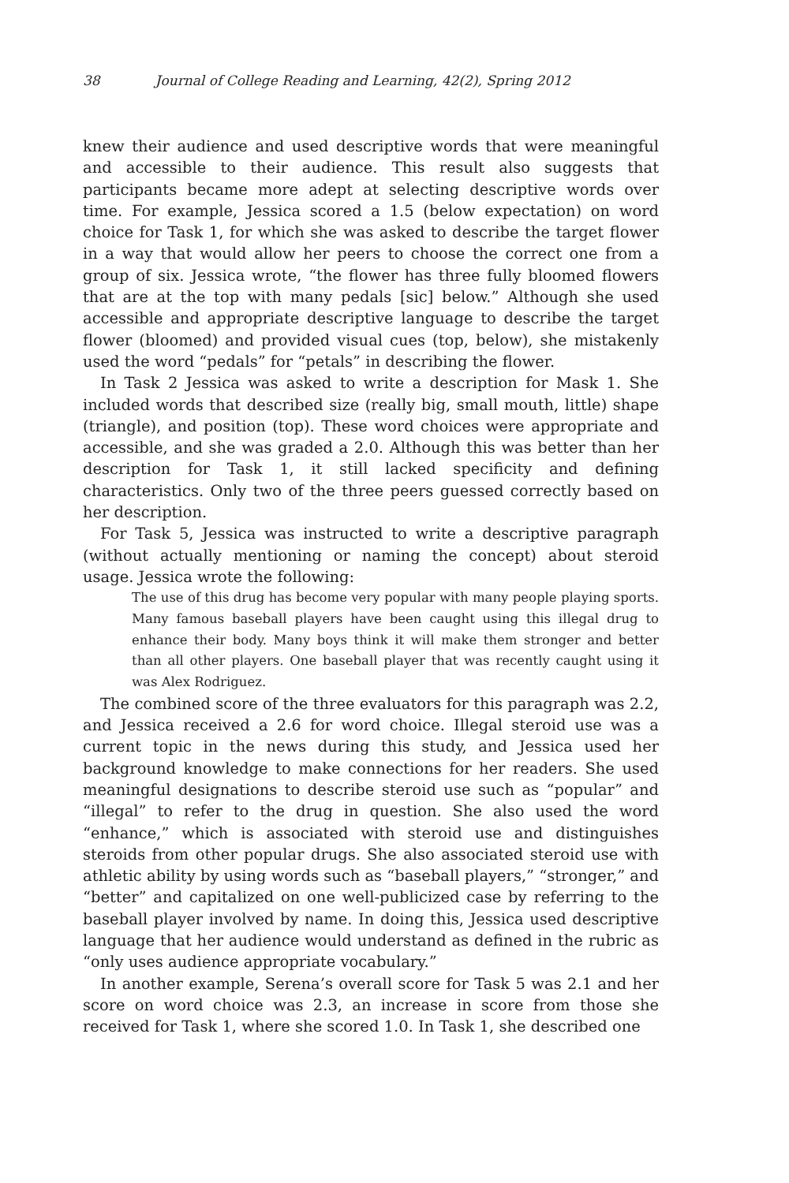38 Journal of College Reading and Learning, 42(2), Spring 2012
knew their audience and used descriptive words that were meaningful and accessible to their audience. This result also suggests that participants became more adept at selecting descriptive words over time. For example, Jessica scored a 1.5 (below expectation) on word choice for Task 1, for which she was asked to describe the target flower in a way that would allow her peers to choose the correct one from a group of six. Jessica wrote, “the flower has three fully bloomed flowers that are at the top with many pedals [sic] below.” Although she used accessible and appropriate descriptive language to describe the target flower (bloomed) and provided visual cues (top, below), she mistakenly used the word “pedals” for “petals” in describing the flower.
In Task 2 Jessica was asked to write a description for Mask 1. She included words that described size (really big, small mouth, little) shape (triangle), and position (top). These word choices were appropriate and accessible, and she was graded a 2.0. Although this was better than her description for Task 1, it still lacked specificity and defining characteristics. Only two of the three peers guessed correctly based on her description.
For Task 5, Jessica was instructed to write a descriptive paragraph (without actually mentioning or naming the concept) about steroid usage. Jessica wrote the following:
The use of this drug has become very popular with many people playing sports. Many famous baseball players have been caught using this illegal drug to enhance their body. Many boys think it will make them stronger and better than all other players. One baseball player that was recently caught using it was Alex Rodriguez.
The combined score of the three evaluators for this paragraph was 2.2, and Jessica received a 2.6 for word choice. Illegal steroid use was a current topic in the news during this study, and Jessica used her background knowledge to make connections for her readers. She used meaningful designations to describe steroid use such as “popular” and “illegal” to refer to the drug in question. She also used the word “enhance,” which is associated with steroid use and distinguishes steroids from other popular drugs. She also associated steroid use with athletic ability by using words such as “baseball players,” “stronger,” and “better” and capitalized on one well-publicized case by referring to the baseball player involved by name. In doing this, Jessica used descriptive language that her audience would understand as defined in the rubric as “only uses audience appropriate vocabulary.”
In another example, Serena’s overall score for Task 5 was 2.1 and her score on word choice was 2.3, an increase in score from those she received for Task 1, where she scored 1.0. In Task 1, she described one